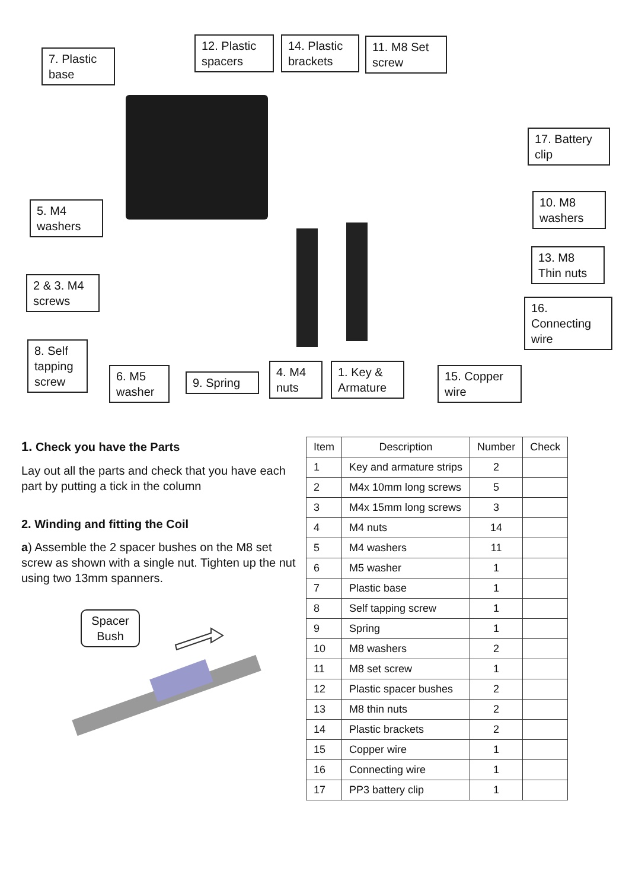7. Plastic base
12. Plastic spacers
14. Plastic brackets
11. M8 Set screw
17. Battery clip
10. M8 washers
5. M4 washers
13. M8 Thin nuts
2 & 3. M4 screws
16. Connecting wire
8. Self tapping screw
6. M5 washer
9. Spring
4. M4 nuts
1. Key & Armature
15. Copper wire
1. Check you have the Parts
Lay out all the parts and check that you have each part by putting a tick in the column
2. Winding and fitting the Coil
a) Assemble the 2 spacer bushes on the M8 set screw as shown with a single nut. Tighten up the nut using two 13mm spanners.
Spacer Bush
| Item | Description | Number | Check |
| --- | --- | --- | --- |
| 1 | Key and armature strips | 2 | |
| 2 | M4x 10mm long screws | 5 | |
| 3 | M4x 15mm long screws | 3 | |
| 4 | M4 nuts | 14 | |
| 5 | M4 washers | 11 | |
| 6 | M5 washer | 1 | |
| 7 | Plastic base | 1 | |
| 8 | Self tapping screw | 1 | |
| 9 | Spring | 1 | |
| 10 | M8 washers | 2 | |
| 11 | M8 set screw | 1 | |
| 12 | Plastic spacer bushes | 2 | |
| 13 | M8 thin nuts | 2 | |
| 14 | Plastic brackets | 2 | |
| 15 | Copper wire | 1 | |
| 16 | Connecting wire | 1 | |
| 17 | PP3 battery clip | 1 | |